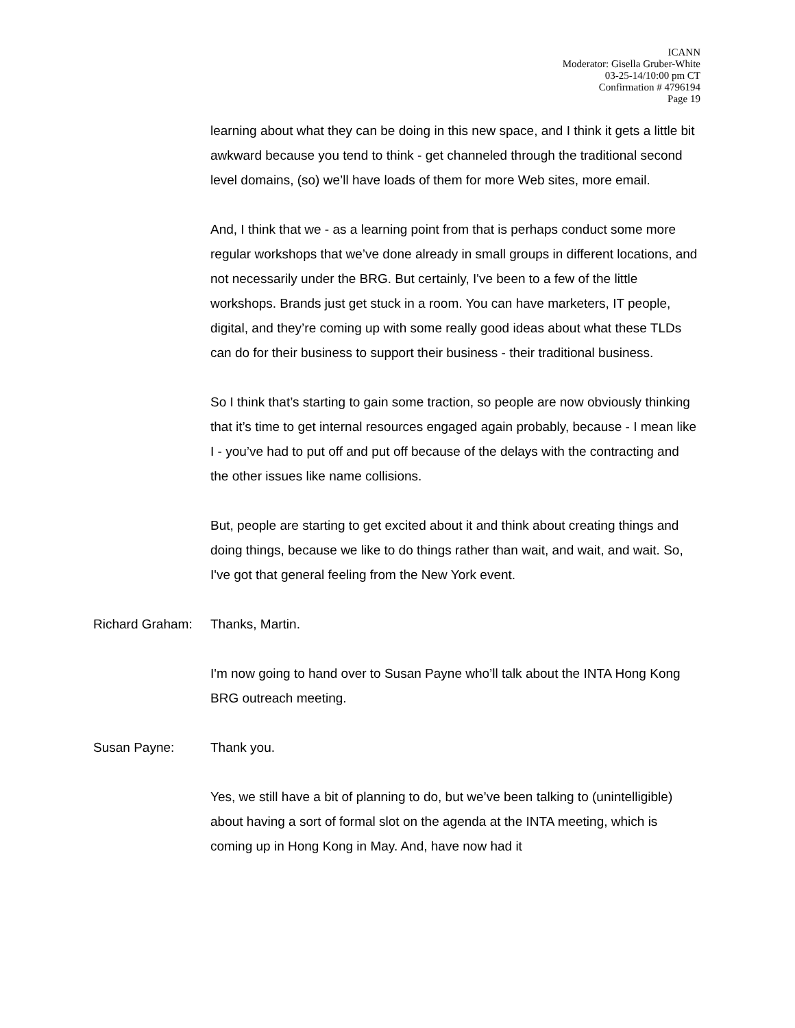ICANN
Moderator: Gisella Gruber-White
03-25-14/10:00 pm CT
Confirmation # 4796194
Page 19
learning about what they can be doing in this new space, and I think it gets a little bit awkward because you tend to think - get channeled through the traditional second level domains, (so) we’ll have loads of them for more Web sites, more email.
And, I think that we - as a learning point from that is perhaps conduct some more regular workshops that we’ve done already in small groups in different locations, and not necessarily under the BRG. But certainly, I've been to a few of the little workshops. Brands just get stuck in a room. You can have marketers, IT people, digital, and they’re coming up with some really good ideas about what these TLDs can do for their business to support their business - their traditional business.
So I think that’s starting to gain some traction, so people are now obviously thinking that it’s time to get internal resources engaged again probably, because - I mean like I - you’ve had to put off and put off because of the delays with the contracting and the other issues like name collisions.
But, people are starting to get excited about it and think about creating things and doing things, because we like to do things rather than wait, and wait, and wait. So, I've got that general feeling from the New York event.
Richard Graham: Thanks, Martin.
I'm now going to hand over to Susan Payne who’ll talk about the INTA Hong Kong BRG outreach meeting.
Susan Payne: Thank you.
Yes, we still have a bit of planning to do, but we’ve been talking to (unintelligible) about having a sort of formal slot on the agenda at the INTA meeting, which is coming up in Hong Kong in May. And, have now had it